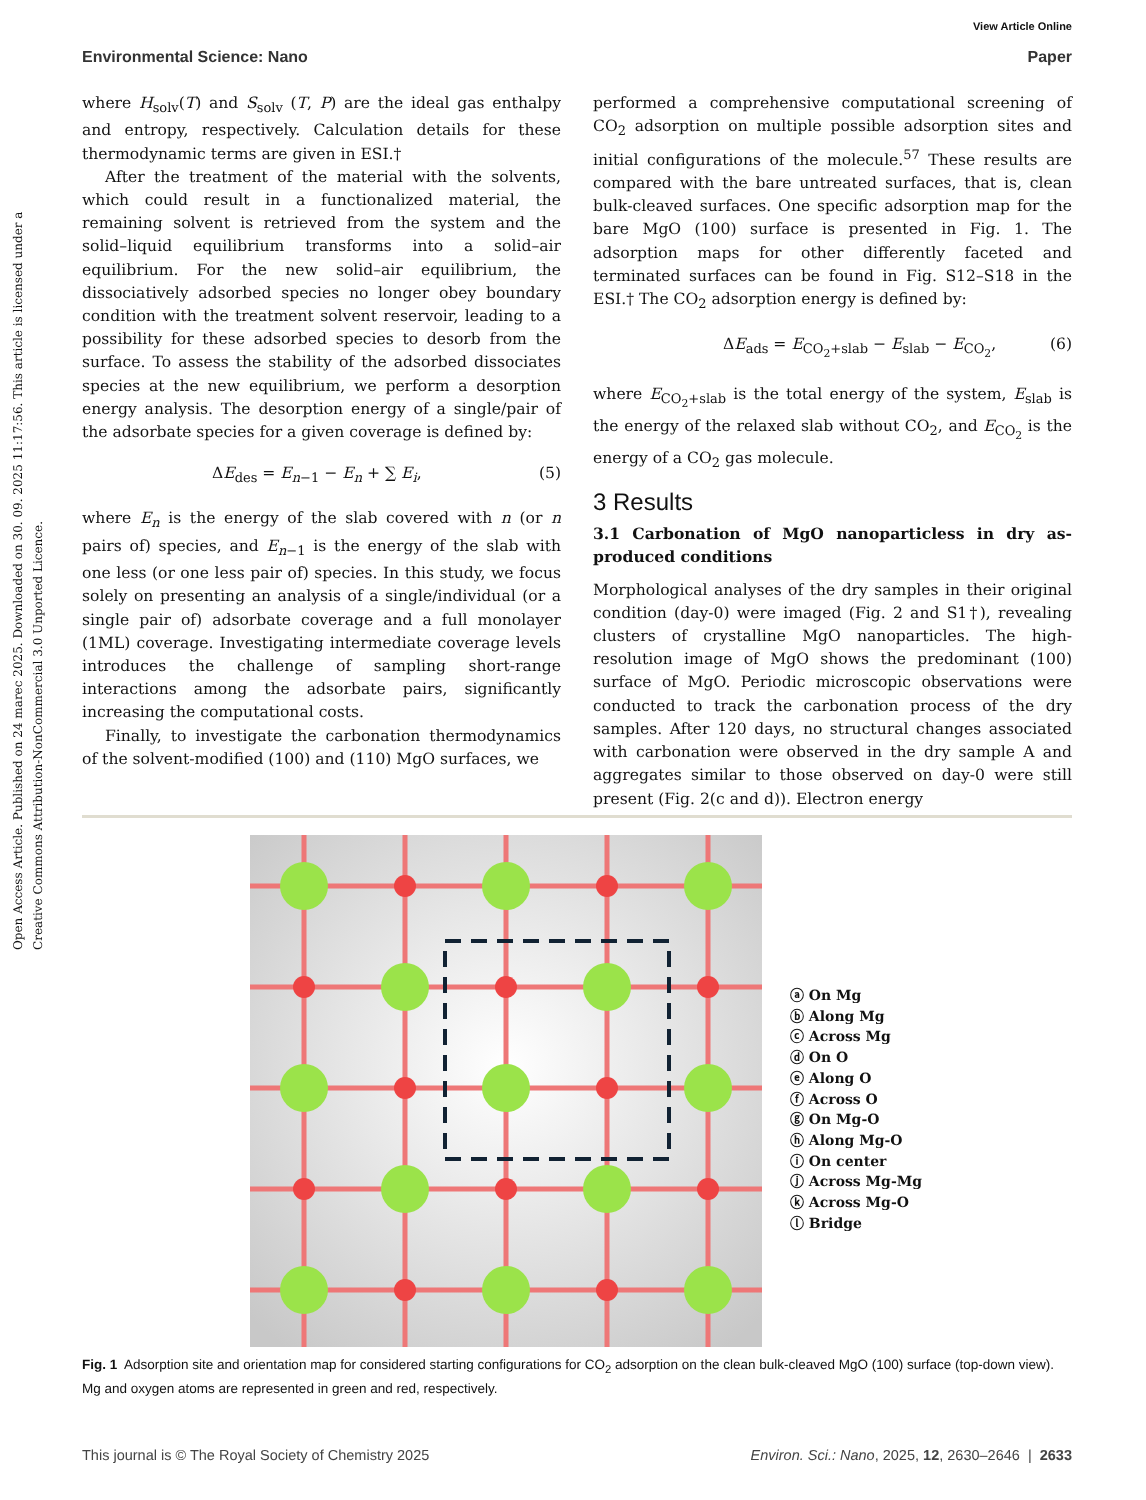Open Access Article. Published on 24 marec 2025. Downloaded on 30. 09. 2025 11:17:56. This article is licensed under a Creative Commons Attribution-NonCommercial 3.0 Unported Licence.
View Article Online
Environmental Science: Nano Paper
where H<sub>solv</sub>(T) and S<sub>solv</sub> (T, P) are the ideal gas enthalpy and entropy, respectively. Calculation details for these thermodynamic terms are given in ESI.†
After the treatment of the material with the solvents, which could result in a functionalized material, the remaining solvent is retrieved from the system and the solid–liquid equilibrium transforms into a solid–air equilibrium. For the new solid–air equilibrium, the dissociatively adsorbed species no longer obey boundary condition with the treatment solvent reservoir, leading to a possibility for these adsorbed species to desorb from the surface. To assess the stability of the adsorbed dissociates species at the new equilibrium, we perform a desorption energy analysis. The desorption energy of a single/pair of the adsorbate species for a given coverage is defined by:
ΔE<sub>des</sub> = E<sub>n−1</sub> − E<sub>n</sub> + ∑ E<sub>i</sub>, (5)
where E<sub>n</sub> is the energy of the slab covered with n (or n pairs of) species, and E<sub>n−1</sub> is the energy of the slab with one less (or one less pair of) species. In this study, we focus solely on presenting an analysis of a single/individual (or a single pair of) adsorbate coverage and a full monolayer (1ML) coverage. Investigating intermediate coverage levels introduces the challenge of sampling short-range interactions among the adsorbate pairs, significantly increasing the computational costs.
Finally, to investigate the carbonation thermodynamics of the solvent-modified (100) and (110) MgO surfaces, we
performed a comprehensive computational screening of CO<sub>2</sub> adsorption on multiple possible adsorption sites and initial configurations of the molecule.<sup>57</sup> These results are compared with the bare untreated surfaces, that is, clean bulk-cleaved surfaces. One specific adsorption map for the bare MgO (100) surface is presented in Fig. 1. The adsorption maps for other differently faceted and terminated surfaces can be found in Fig. S12–S18 in the ESI.† The CO<sub>2</sub> adsorption energy is defined by:
ΔE<sub>ads</sub> = E<sub>CO<sub>2</sub>+slab</sub> − E<sub>slab</sub> − E<sub>CO<sub>2</sub></sub>, (6)
where E<sub>CO<sub>2</sub>+slab</sub> is the total energy of the system, E<sub>slab</sub> is the energy of the relaxed slab without CO<sub>2</sub>, and E<sub>CO<sub>2</sub></sub> is the energy of a CO<sub>2</sub> gas molecule.
3 Results
3.1 Carbonation of MgO nanoparticless in dry as-produced conditions
Morphological analyses of the dry samples in their original condition (day-0) were imaged (Fig. 2 and S1†), revealing clusters of crystalline MgO nanoparticles. The high-resolution image of MgO shows the predominant (100) surface of MgO. Periodic microscopic observations were conducted to track the carbonation process of the dry samples. After 120 days, no structural changes associated with carbonation were observed in the dry sample A and aggregates similar to those observed on day-0 were still present (Fig. 2(c and d)). Electron energy
ⓐ On Mg
ⓑ Along Mg
ⓒ Across Mg
ⓓ On O
ⓔ Along O
ⓕ Across O
ⓖ On Mg-O
ⓗ Along Mg-O
ⓘ On center
ⓙ Across Mg-Mg
ⓚ Across Mg-O
ⓛ Bridge
Fig. 1 Adsorption site and orientation map for considered starting configurations for CO<sub>2</sub> adsorption on the clean bulk-cleaved MgO (100) surface (top-down view). Mg and oxygen atoms are represented in green and red, respectively.
This journal is © The Royal Society of Chemistry 2025 Environ. Sci.: Nano, 2025, 12, 2630–2646 | 2633